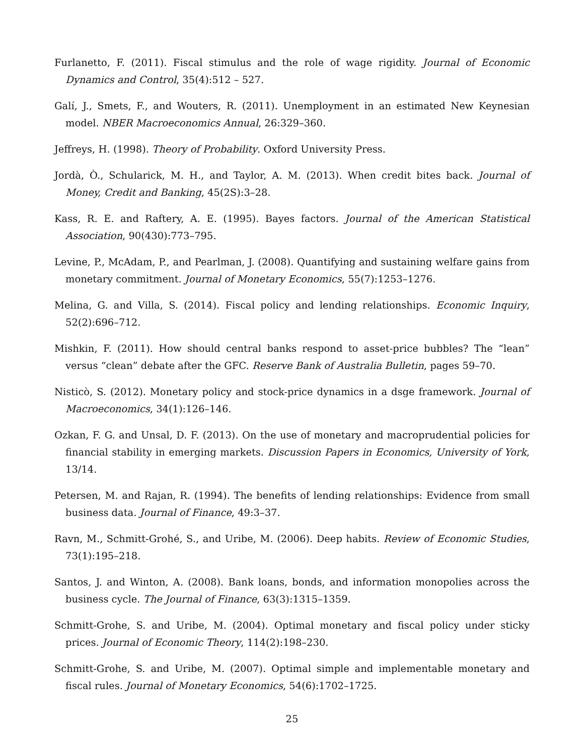Furlanetto, F. (2011). Fiscal stimulus and the role of wage rigidity. Journal of Economic Dynamics and Control, 35(4):512 – 527.
Galí, J., Smets, F., and Wouters, R. (2011). Unemployment in an estimated New Keynesian model. NBER Macroeconomics Annual, 26:329–360.
Jeffreys, H. (1998). Theory of Probability. Oxford University Press.
Jordà, Ò., Schularick, M. H., and Taylor, A. M. (2013). When credit bites back. Journal of Money, Credit and Banking, 45(2S):3–28.
Kass, R. E. and Raftery, A. E. (1995). Bayes factors. Journal of the American Statistical Association, 90(430):773–795.
Levine, P., McAdam, P., and Pearlman, J. (2008). Quantifying and sustaining welfare gains from monetary commitment. Journal of Monetary Economics, 55(7):1253–1276.
Melina, G. and Villa, S. (2014). Fiscal policy and lending relationships. Economic Inquiry, 52(2):696–712.
Mishkin, F. (2011). How should central banks respond to asset-price bubbles? The “lean” versus “clean” debate after the GFC. Reserve Bank of Australia Bulletin, pages 59–70.
Nisticò, S. (2012). Monetary policy and stock-price dynamics in a dsge framework. Journal of Macroeconomics, 34(1):126–146.
Ozkan, F. G. and Unsal, D. F. (2013). On the use of monetary and macroprudential policies for financial stability in emerging markets. Discussion Papers in Economics, University of York, 13/14.
Petersen, M. and Rajan, R. (1994). The benefits of lending relationships: Evidence from small business data. Journal of Finance, 49:3–37.
Ravn, M., Schmitt-Grohé, S., and Uribe, M. (2006). Deep habits. Review of Economic Studies, 73(1):195–218.
Santos, J. and Winton, A. (2008). Bank loans, bonds, and information monopolies across the business cycle. The Journal of Finance, 63(3):1315–1359.
Schmitt-Grohe, S. and Uribe, M. (2004). Optimal monetary and fiscal policy under sticky prices. Journal of Economic Theory, 114(2):198–230.
Schmitt-Grohe, S. and Uribe, M. (2007). Optimal simple and implementable monetary and fiscal rules. Journal of Monetary Economics, 54(6):1702–1725.
25